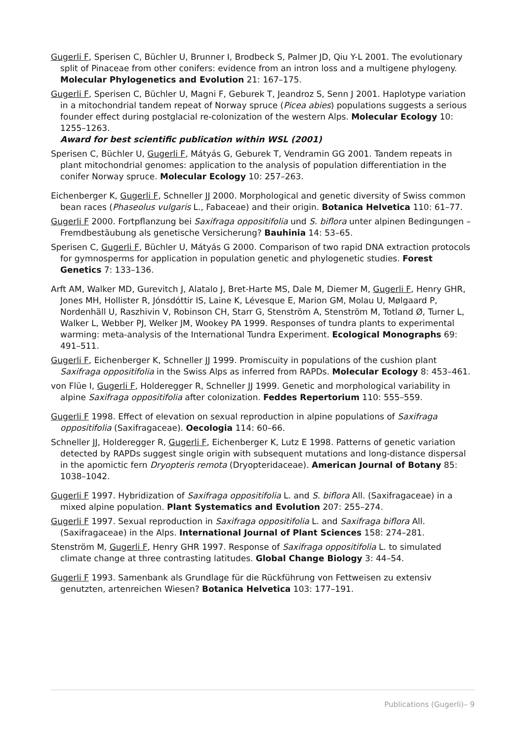Gugerli F, Sperisen C, Büchler U, Brunner I, Brodbeck S, Palmer JD, Qiu Y-L 2001. The evolutionary split of Pinaceae from other conifers: evidence from an intron loss and a multigene phylogeny. Molecular Phylogenetics and Evolution 21: 167–175.
Gugerli F, Sperisen C, Büchler U, Magni F, Geburek T, Jeandroz S, Senn J 2001. Haplotype variation in a mitochondrial tandem repeat of Norway spruce (Picea abies) populations suggests a serious founder effect during postglacial re-colonization of the western Alps. Molecular Ecology 10: 1255–1263.
Award for best scientific publication within WSL (2001)
Sperisen C, Büchler U, Gugerli F, Mátyás G, Geburek T, Vendramin GG 2001. Tandem repeats in plant mitochondrial genomes: application to the analysis of population differentiation in the conifer Norway spruce. Molecular Ecology 10: 257–263.
Eichenberger K, Gugerli F, Schneller JJ 2000. Morphological and genetic diversity of Swiss common bean races (Phaseolus vulgaris L., Fabaceae) and their origin. Botanica Helvetica 110: 61–77.
Gugerli F 2000. Fortpflanzung bei Saxifraga oppositifolia und S. biflora unter alpinen Bedingungen – Fremdbestäubung als genetische Versicherung? Bauhinia 14: 53–65.
Sperisen C, Gugerli F, Büchler U, Mátyás G 2000. Comparison of two rapid DNA extraction protocols for gymnosperms for application in population genetic and phylogenetic studies. Forest Genetics 7: 133–136.
Arft AM, Walker MD, Gurevitch J, Alatalo J, Bret-Harte MS, Dale M, Diemer M, Gugerli F, Henry GHR, Jones MH, Hollister R, Jónsdóttir IS, Laine K, Lévesque E, Marion GM, Molau U, Mølgaard P, Nordenhäll U, Raszhivin V, Robinson CH, Starr G, Stenström A, Stenström M, Totland Ø, Turner L, Walker L, Webber PJ, Welker JM, Wookey PA 1999. Responses of tundra plants to experimental warming: meta-analysis of the International Tundra Experiment. Ecological Monographs 69: 491–511.
Gugerli F, Eichenberger K, Schneller JJ 1999. Promiscuity in populations of the cushion plant Saxifraga oppositifolia in the Swiss Alps as inferred from RAPDs. Molecular Ecology 8: 453–461.
von Flüe I, Gugerli F, Holderegger R, Schneller JJ 1999. Genetic and morphological variability in alpine Saxifraga oppositifolia after colonization. Feddes Repertorium 110: 555–559.
Gugerli F 1998. Effect of elevation on sexual reproduction in alpine populations of Saxifraga oppositifolia (Saxifragaceae). Oecologia 114: 60–66.
Schneller JJ, Holderegger R, Gugerli F, Eichenberger K, Lutz E 1998. Patterns of genetic variation detected by RAPDs suggest single origin with subsequent mutations and long-distance dispersal in the apomictic fern Dryopteris remota (Dryopteridaceae). American Journal of Botany 85: 1038–1042.
Gugerli F 1997. Hybridization of Saxifraga oppositifolia L. and S. biflora All. (Saxifragaceae) in a mixed alpine population. Plant Systematics and Evolution 207: 255–274.
Gugerli F 1997. Sexual reproduction in Saxifraga oppositifolia L. and Saxifraga biflora All. (Saxifragaceae) in the Alps. International Journal of Plant Sciences 158: 274–281.
Stenström M, Gugerli F, Henry GHR 1997. Response of Saxifraga oppositifolia L. to simulated climate change at three contrasting latitudes. Global Change Biology 3: 44–54.
Gugerli F 1993. Samenbank als Grundlage für die Rückführung von Fettweisen zu extensiv genutzten, artenreichen Wiesen? Botanica Helvetica 103: 177–191.
Publications (Gugerli)– 9